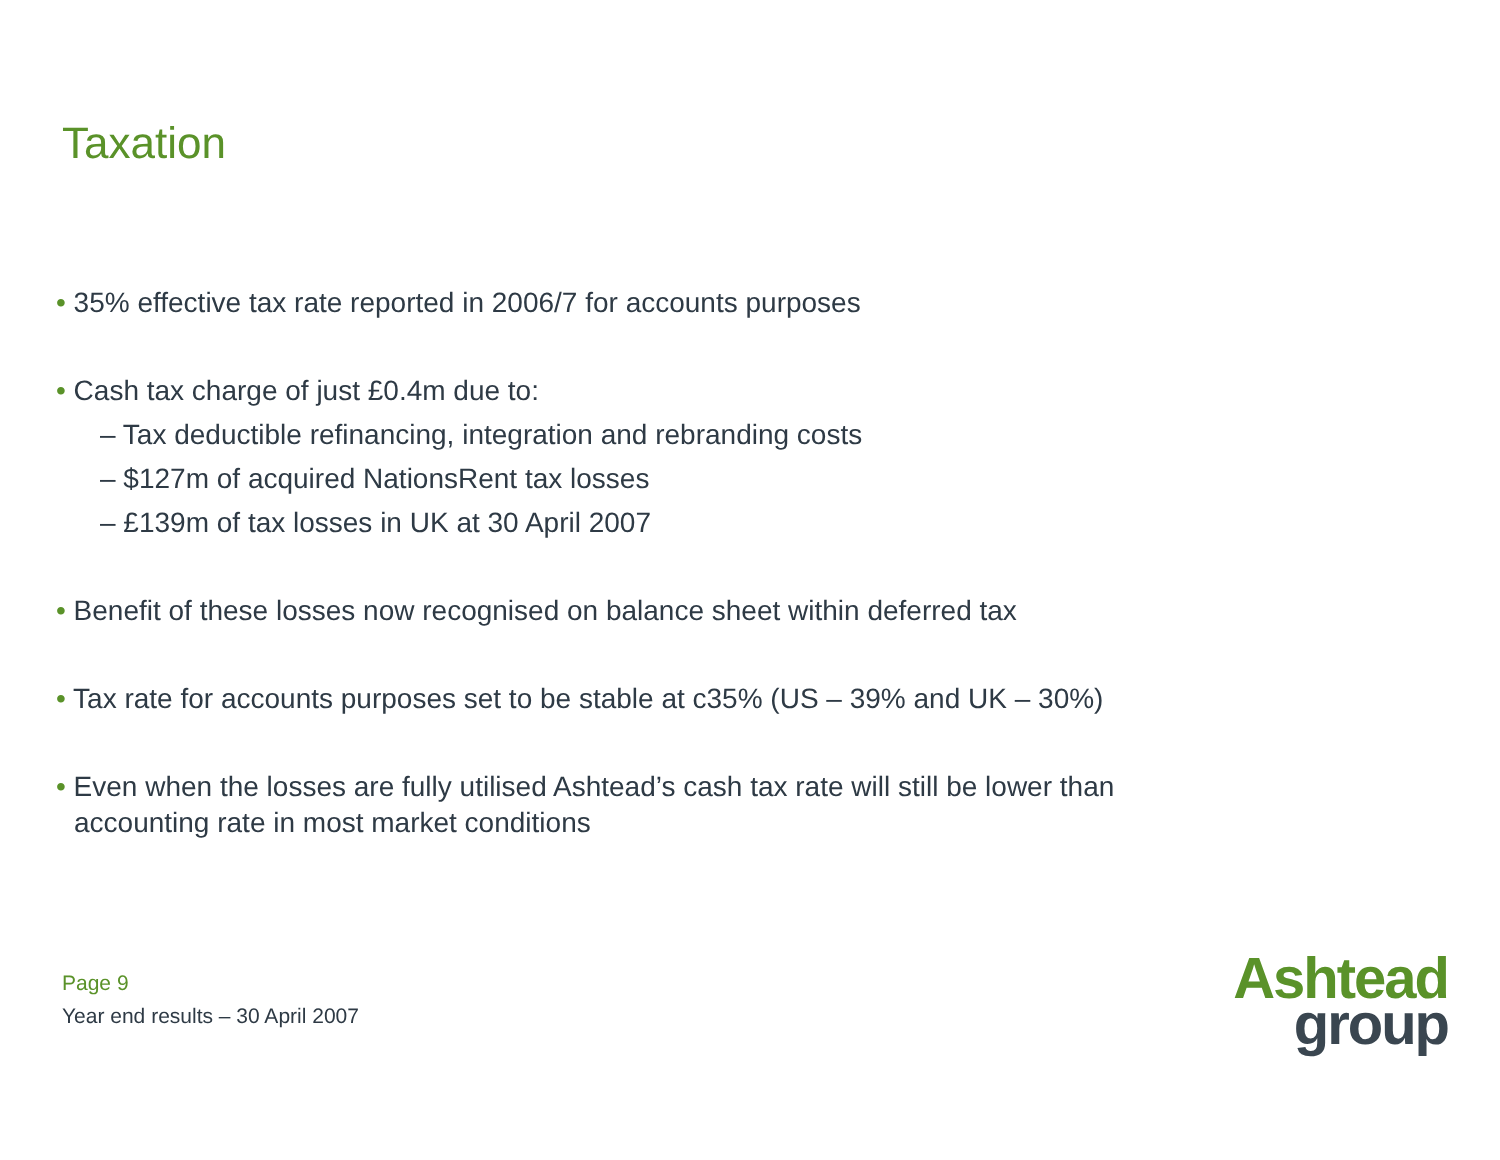Taxation
• 35% effective tax rate reported in 2006/7 for accounts purposes
• Cash tax charge of just £0.4m due to:
– Tax deductible refinancing, integration and rebranding costs
– $127m of acquired NationsRent tax losses
– £139m of tax losses in UK at 30 April 2007
• Benefit of these losses now recognised on balance sheet within deferred tax
• Tax rate for accounts purposes set to be stable at c35% (US – 39% and UK – 30%)
• Even when the losses are fully utilised Ashtead’s cash tax rate will still be lower than accounting rate in most market conditions
Page 9
Year end results – 30 April 2007
Ashtead
group